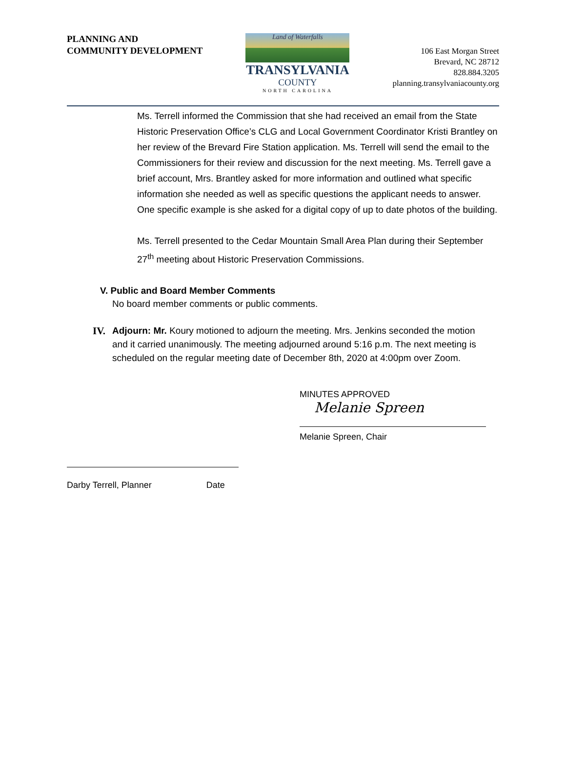PLANNING AND
COMMUNITY DEVELOPMENT
Land of Waterfalls
TRANSYLVANIA
COUNTY
NORTH CAROLINA
106 East Morgan Street
Brevard, NC 28712
828.884.3205
planning.transylvaniacounty.org
Ms. Terrell informed the Commission that she had received an email from the State Historic Preservation Office’s CLG and Local Government Coordinator Kristi Brantley on her review of the Brevard Fire Station application. Ms. Terrell will send the email to the Commissioners for their review and discussion for the next meeting. Ms. Terrell gave a brief account, Mrs. Brantley asked for more information and outlined what specific information she needed as well as specific questions the applicant needs to answer. One specific example is she asked for a digital copy of up to date photos of the building.
Ms. Terrell presented to the Cedar Mountain Small Area Plan during their September 27<sup>th</sup> meeting about Historic Preservation Commissions.
V. Public and Board Member Comments
No board member comments or public comments.
IV. Adjourn: Mr. Koury motioned to adjourn the meeting. Mrs. Jenkins seconded the motion and it carried unanimously. The meeting adjourned around 5:16 p.m. The next meeting is scheduled on the regular meeting date of December 8th, 2020 at 4:00pm over Zoom.
MINUTES APPROVED
Melanie Spreen
Melanie Spreen, Chair
Darby Terrell, Planner Date